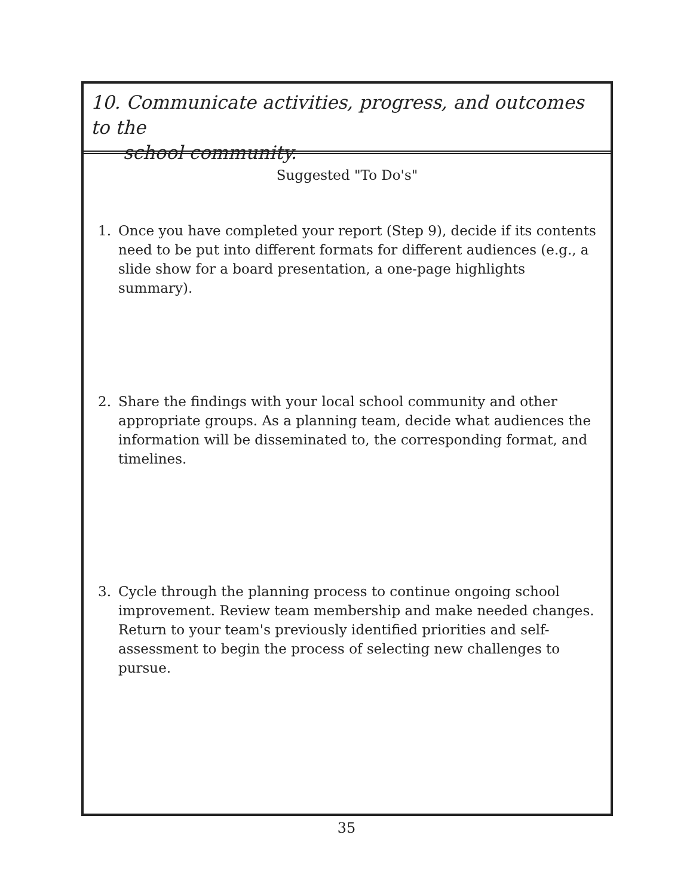10. Communicate activities, progress, and outcomes to the
school community.
Suggested "To Do's"
1. Once you have completed your report (Step 9), decide if its contents need to be put into different formats for different audiences (e.g., a slide show for a board presentation, a one-page highlights summary).
2. Share the findings with your local school community and other appropriate groups. As a planning team, decide what audiences the information will be disseminated to, the corresponding format, and timelines.
3. Cycle through the planning process to continue ongoing school improvement. Review team membership and make needed changes. Return to your team's previously identified priorities and self-assessment to begin the process of selecting new challenges to pursue.
35